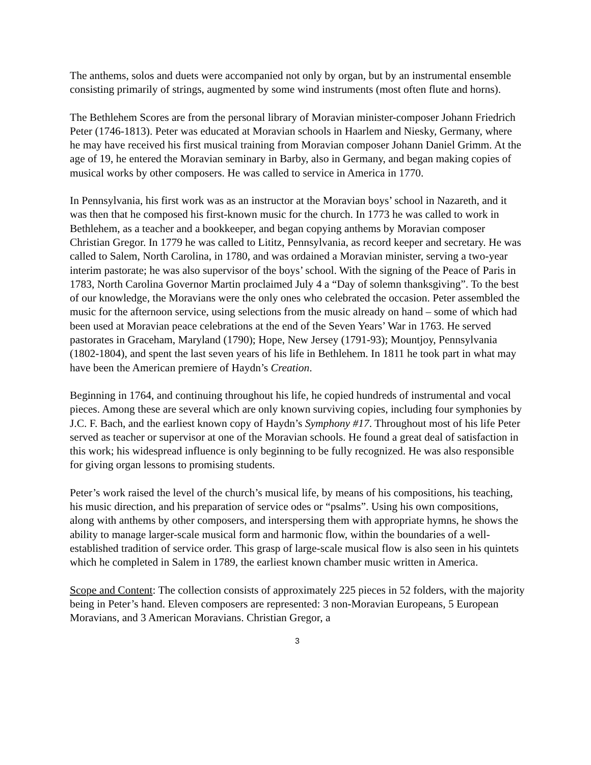The anthems, solos and duets were accompanied not only by organ, but by an instrumental ensemble consisting primarily of strings, augmented by some wind instruments (most often flute and horns).
The Bethlehem Scores are from the personal library of Moravian minister-composer Johann Friedrich Peter (1746-1813). Peter was educated at Moravian schools in Haarlem and Niesky, Germany, where he may have received his first musical training from Moravian composer Johann Daniel Grimm. At the age of 19, he entered the Moravian seminary in Barby, also in Germany, and began making copies of musical works by other composers. He was called to service in America in 1770.
In Pennsylvania, his first work was as an instructor at the Moravian boys’ school in Nazareth, and it was then that he composed his first-known music for the church. In 1773 he was called to work in Bethlehem, as a teacher and a bookkeeper, and began copying anthems by Moravian composer Christian Gregor. In 1779 he was called to Lititz, Pennsylvania, as record keeper and secretary. He was called to Salem, North Carolina, in 1780, and was ordained a Moravian minister, serving a two-year interim pastorate; he was also supervisor of the boys’ school. With the signing of the Peace of Paris in 1783, North Carolina Governor Martin proclaimed July 4 a “Day of solemn thanksgiving”. To the best of our knowledge, the Moravians were the only ones who celebrated the occasion. Peter assembled the music for the afternoon service, using selections from the music already on hand – some of which had been used at Moravian peace celebrations at the end of the Seven Years’ War in 1763. He served pastorates in Graceham, Maryland (1790); Hope, New Jersey (1791-93); Mountjoy, Pennsylvania (1802-1804), and spent the last seven years of his life in Bethlehem. In 1811 he took part in what may have been the American premiere of Haydn’s Creation.
Beginning in 1764, and continuing throughout his life, he copied hundreds of instrumental and vocal pieces. Among these are several which are only known surviving copies, including four symphonies by J.C. F. Bach, and the earliest known copy of Haydn’s Symphony #17. Throughout most of his life Peter served as teacher or supervisor at one of the Moravian schools. He found a great deal of satisfaction in this work; his widespread influence is only beginning to be fully recognized. He was also responsible for giving organ lessons to promising students.
Peter’s work raised the level of the church’s musical life, by means of his compositions, his teaching, his music direction, and his preparation of service odes or “psalms”. Using his own compositions, along with anthems by other composers, and interspersing them with appropriate hymns, he shows the ability to manage larger-scale musical form and harmonic flow, within the boundaries of a well-established tradition of service order. This grasp of large-scale musical flow is also seen in his quintets which he completed in Salem in 1789, the earliest known chamber music written in America.
Scope and Content: The collection consists of approximately 225 pieces in 52 folders, with the majority being in Peter’s hand. Eleven composers are represented: 3 non-Moravian Europeans, 5 European Moravians, and 3 American Moravians. Christian Gregor, a
3